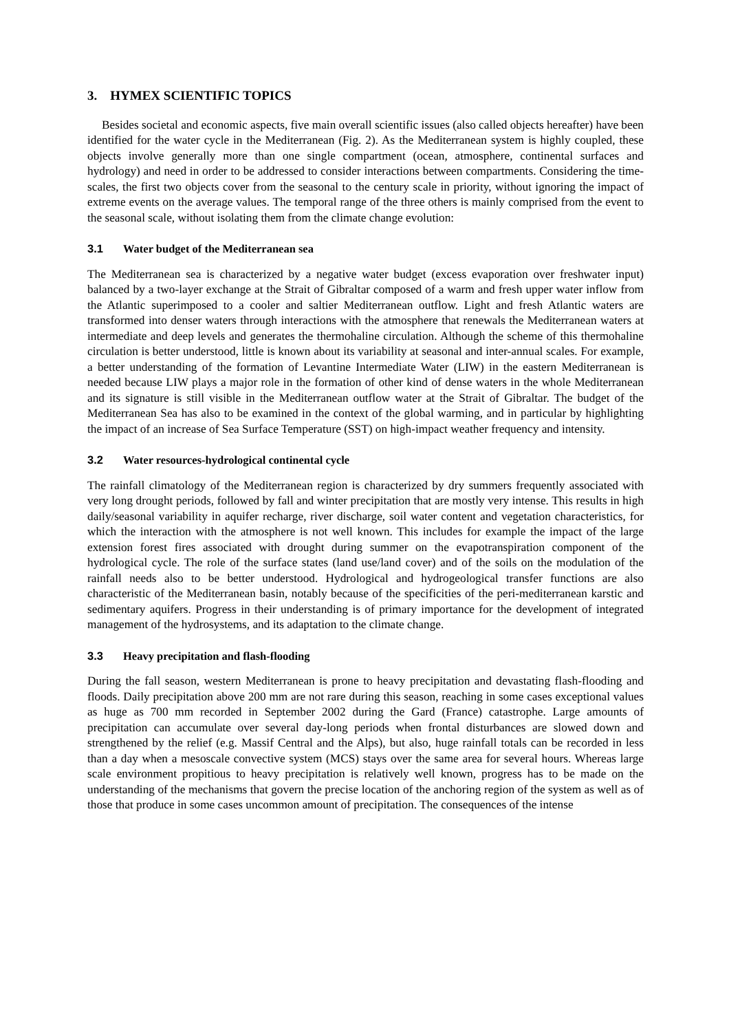3. HYMEX SCIENTIFIC TOPICS
Besides societal and economic aspects, five main overall scientific issues (also called objects hereafter) have been identified for the water cycle in the Mediterranean (Fig. 2). As the Mediterranean system is highly coupled, these objects involve generally more than one single compartment (ocean, atmosphere, continental surfaces and hydrology) and need in order to be addressed to consider interactions between compartments. Considering the time-scales, the first two objects cover from the seasonal to the century scale in priority, without ignoring the impact of extreme events on the average values. The temporal range of the three others is mainly comprised from the event to the seasonal scale, without isolating them from the climate change evolution:
3.1 Water budget of the Mediterranean sea
The Mediterranean sea is characterized by a negative water budget (excess evaporation over freshwater input) balanced by a two-layer exchange at the Strait of Gibraltar composed of a warm and fresh upper water inflow from the Atlantic superimposed to a cooler and saltier Mediterranean outflow. Light and fresh Atlantic waters are transformed into denser waters through interactions with the atmosphere that renewals the Mediterranean waters at intermediate and deep levels and generates the thermohaline circulation. Although the scheme of this thermohaline circulation is better understood, little is known about its variability at seasonal and inter-annual scales. For example, a better understanding of the formation of Levantine Intermediate Water (LIW) in the eastern Mediterranean is needed because LIW plays a major role in the formation of other kind of dense waters in the whole Mediterranean and its signature is still visible in the Mediterranean outflow water at the Strait of Gibraltar. The budget of the Mediterranean Sea has also to be examined in the context of the global warming, and in particular by highlighting the impact of an increase of Sea Surface Temperature (SST) on high-impact weather frequency and intensity.
3.2 Water resources-hydrological continental cycle
The rainfall climatology of the Mediterranean region is characterized by dry summers frequently associated with very long drought periods, followed by fall and winter precipitation that are mostly very intense. This results in high daily/seasonal variability in aquifer recharge, river discharge, soil water content and vegetation characteristics, for which the interaction with the atmosphere is not well known. This includes for example the impact of the large extension forest fires associated with drought during summer on the evapotranspiration component of the hydrological cycle. The role of the surface states (land use/land cover) and of the soils on the modulation of the rainfall needs also to be better understood. Hydrological and hydrogeological transfer functions are also characteristic of the Mediterranean basin, notably because of the specificities of the peri-mediterranean karstic and sedimentary aquifers. Progress in their understanding is of primary importance for the development of integrated management of the hydrosystems, and its adaptation to the climate change.
3.3 Heavy precipitation and flash-flooding
During the fall season, western Mediterranean is prone to heavy precipitation and devastating flash-flooding and floods. Daily precipitation above 200 mm are not rare during this season, reaching in some cases exceptional values as huge as 700 mm recorded in September 2002 during the Gard (France) catastrophe. Large amounts of precipitation can accumulate over several day-long periods when frontal disturbances are slowed down and strengthened by the relief (e.g. Massif Central and the Alps), but also, huge rainfall totals can be recorded in less than a day when a mesoscale convective system (MCS) stays over the same area for several hours. Whereas large scale environment propitious to heavy precipitation is relatively well known, progress has to be made on the understanding of the mechanisms that govern the precise location of the anchoring region of the system as well as of those that produce in some cases uncommon amount of precipitation. The consequences of the intense